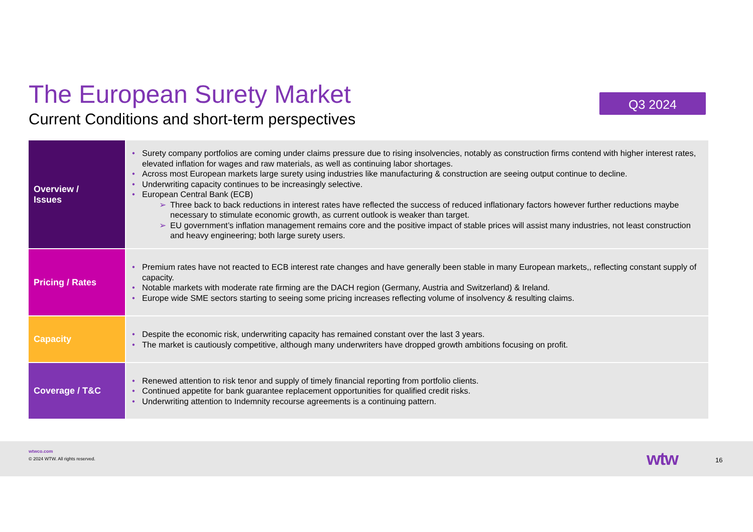The European Surety Market
Current Conditions and short-term perspectives
Q3 2024
| Overview / Issues | Surety company portfolios are coming under claims pressure due to rising insolvencies, notably as construction firms contend with higher interest rates, elevated inflation for wages and raw materials, as well as continuing labor shortages. Across most European markets large surety using industries like manufacturing & construction are seeing output continue to decline. Underwriting capacity continues to be increasingly selective. European Central Bank (ECB) Three back to back reductions in interest rates have reflected the success of reduced inflationary factors however further reductions maybe necessary to stimulate economic growth, as current outlook is weaker than target. EU government’s inflation management remains core and the positive impact of stable prices will assist many industries, not least construction and heavy engineering; both large surety users. |
| Pricing / Rates | Premium rates have not reacted to ECB interest rate changes and have generally been stable in many European markets,, reflecting constant supply of capacity. Notable markets with moderate rate firming are the DACH region (Germany, Austria and Switzerland) & Ireland. Europe wide SME sectors starting to seeing some pricing increases reflecting volume of insolvency & resulting claims. |
| Capacity | Despite the economic risk, underwriting capacity has remained constant over the last 3 years. The market is cautiously competitive, although many underwriters have dropped growth ambitions focusing on profit. |
| Coverage / T&C | Renewed attention to risk tenor and supply of timely financial reporting from portfolio clients. Continued appetite for bank guarantee replacement opportunities for qualified credit risks. Underwriting attention to Indemnity recourse agreements is a continuing pattern. |
wtwco.com
© 2024 WTW. All rights reserved.
wtw 16